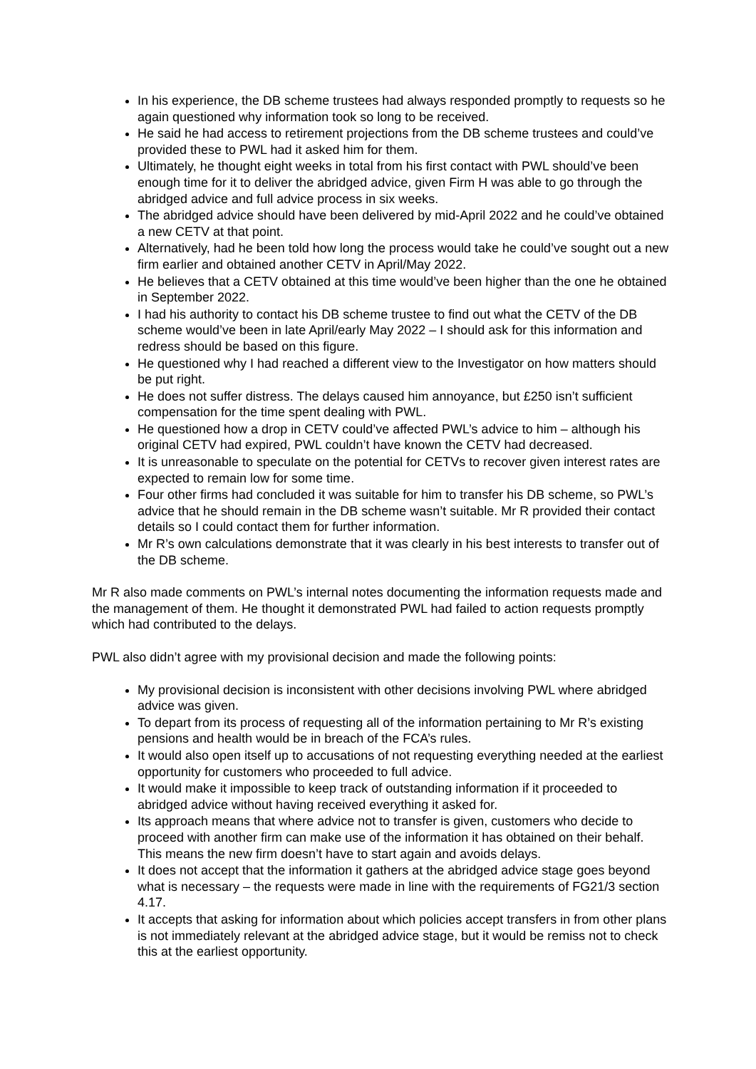In his experience, the DB scheme trustees had always responded promptly to requests so he again questioned why information took so long to be received.
He said he had access to retirement projections from the DB scheme trustees and could’ve provided these to PWL had it asked him for them.
Ultimately, he thought eight weeks in total from his first contact with PWL should’ve been enough time for it to deliver the abridged advice, given Firm H was able to go through the abridged advice and full advice process in six weeks.
The abridged advice should have been delivered by mid-April 2022 and he could’ve obtained a new CETV at that point.
Alternatively, had he been told how long the process would take he could’ve sought out a new firm earlier and obtained another CETV in April/May 2022.
He believes that a CETV obtained at this time would’ve been higher than the one he obtained in September 2022.
I had his authority to contact his DB scheme trustee to find out what the CETV of the DB scheme would’ve been in late April/early May 2022 – I should ask for this information and redress should be based on this figure.
He questioned why I had reached a different view to the Investigator on how matters should be put right.
He does not suffer distress. The delays caused him annoyance, but £250 isn’t sufficient compensation for the time spent dealing with PWL.
He questioned how a drop in CETV could’ve affected PWL’s advice to him – although his original CETV had expired, PWL couldn’t have known the CETV had decreased.
It is unreasonable to speculate on the potential for CETVs to recover given interest rates are expected to remain low for some time.
Four other firms had concluded it was suitable for him to transfer his DB scheme, so PWL’s advice that he should remain in the DB scheme wasn’t suitable. Mr R provided their contact details so I could contact them for further information.
Mr R’s own calculations demonstrate that it was clearly in his best interests to transfer out of the DB scheme.
Mr R also made comments on PWL’s internal notes documenting the information requests made and the management of them. He thought it demonstrated PWL had failed to action requests promptly which had contributed to the delays.
PWL also didn’t agree with my provisional decision and made the following points:
My provisional decision is inconsistent with other decisions involving PWL where abridged advice was given.
To depart from its process of requesting all of the information pertaining to Mr R’s existing pensions and health would be in breach of the FCA’s rules.
It would also open itself up to accusations of not requesting everything needed at the earliest opportunity for customers who proceeded to full advice.
It would make it impossible to keep track of outstanding information if it proceeded to abridged advice without having received everything it asked for.
Its approach means that where advice not to transfer is given, customers who decide to proceed with another firm can make use of the information it has obtained on their behalf. This means the new firm doesn’t have to start again and avoids delays.
It does not accept that the information it gathers at the abridged advice stage goes beyond what is necessary – the requests were made in line with the requirements of FG21/3 section 4.17.
It accepts that asking for information about which policies accept transfers in from other plans is not immediately relevant at the abridged advice stage, but it would be remiss not to check this at the earliest opportunity.